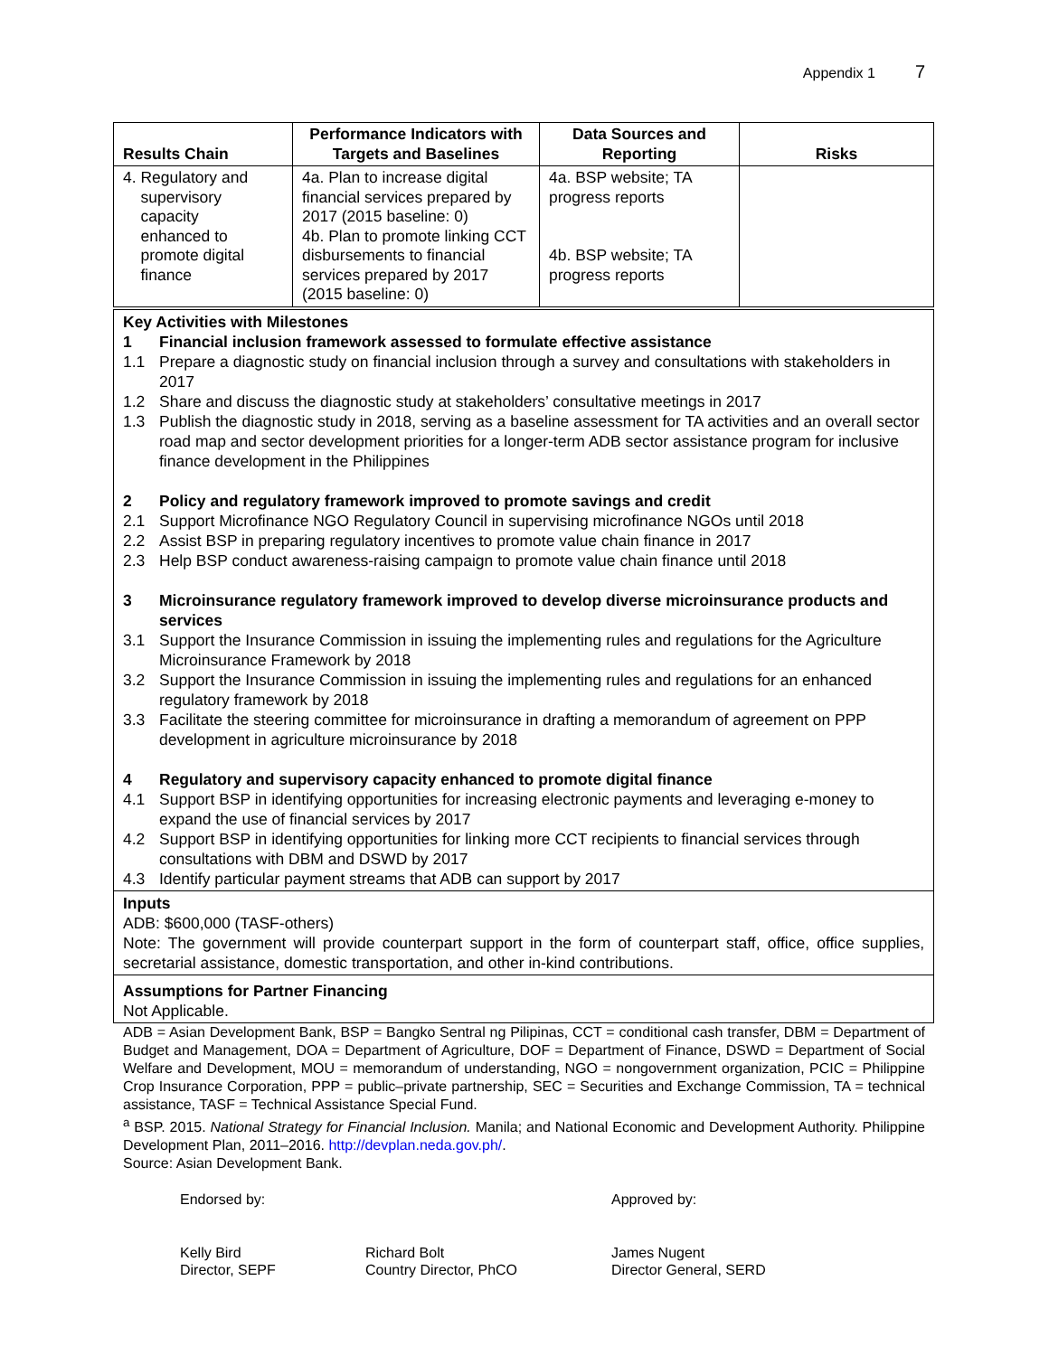Appendix 1 7
| Results Chain | Performance Indicators with Targets and Baselines | Data Sources and Reporting | Risks |
| --- | --- | --- | --- |
| 4. Regulatory and supervisory capacity enhanced to promote digital finance | 4a. Plan to increase digital financial services prepared by 2017 (2015 baseline: 0) 4b. Plan to promote linking CCT disbursements to financial services prepared by 2017 (2015 baseline: 0) | 4a. BSP website; TA progress reports 4b. BSP website; TA progress reports | |
Key Activities with Milestones
1 Financial inclusion framework assessed to formulate effective assistance
1.1 Prepare a diagnostic study on financial inclusion through a survey and consultations with stakeholders in 2017
1.2 Share and discuss the diagnostic study at stakeholders’ consultative meetings in 2017
1.3 Publish the diagnostic study in 2018, serving as a baseline assessment for TA activities and an overall sector road map and sector development priorities for a longer-term ADB sector assistance program for inclusive finance development in the Philippines
2 Policy and regulatory framework improved to promote savings and credit
2.1 Support Microfinance NGO Regulatory Council in supervising microfinance NGOs until 2018
2.2 Assist BSP in preparing regulatory incentives to promote value chain finance in 2017
2.3 Help BSP conduct awareness-raising campaign to promote value chain finance until 2018
3 Microinsurance regulatory framework improved to develop diverse microinsurance products and services
3.1 Support the Insurance Commission in issuing the implementing rules and regulations for the Agriculture Microinsurance Framework by 2018
3.2 Support the Insurance Commission in issuing the implementing rules and regulations for an enhanced regulatory framework by 2018
3.3 Facilitate the steering committee for microinsurance in drafting a memorandum of agreement on PPP development in agriculture microinsurance by 2018
4 Regulatory and supervisory capacity enhanced to promote digital finance
4.1 Support BSP in identifying opportunities for increasing electronic payments and leveraging e-money to expand the use of financial services by 2017
4.2 Support BSP in identifying opportunities for linking more CCT recipients to financial services through consultations with DBM and DSWD by 2017
4.3 Identify particular payment streams that ADB can support by 2017
Inputs
ADB: $600,000 (TASF-others)
Note: The government will provide counterpart support in the form of counterpart staff, office, office supplies, secretarial assistance, domestic transportation, and other in-kind contributions.
Assumptions for Partner Financing
Not Applicable.
ADB = Asian Development Bank, BSP = Bangko Sentral ng Pilipinas, CCT = conditional cash transfer, DBM = Department of Budget and Management, DOA = Department of Agriculture, DOF = Department of Finance, DSWD = Department of Social Welfare and Development, MOU = memorandum of understanding, NGO = nongovernment organization, PCIC = Philippine Crop Insurance Corporation, PPP = public–private partnership, SEC = Securities and Exchange Commission, TA = technical assistance, TASF = Technical Assistance Special Fund.
<sup>a</sup> BSP. 2015. National Strategy for Financial Inclusion. Manila; and National Economic and Development Authority. Philippine Development Plan, 2011–2016. http://devplan.neda.gov.ph/.
Source: Asian Development Bank.
Endorsed by: Approved by:
Kelly Bird
Director, SEPF
Richard Bolt
Country Director, PhCO
James Nugent
Director General, SERD